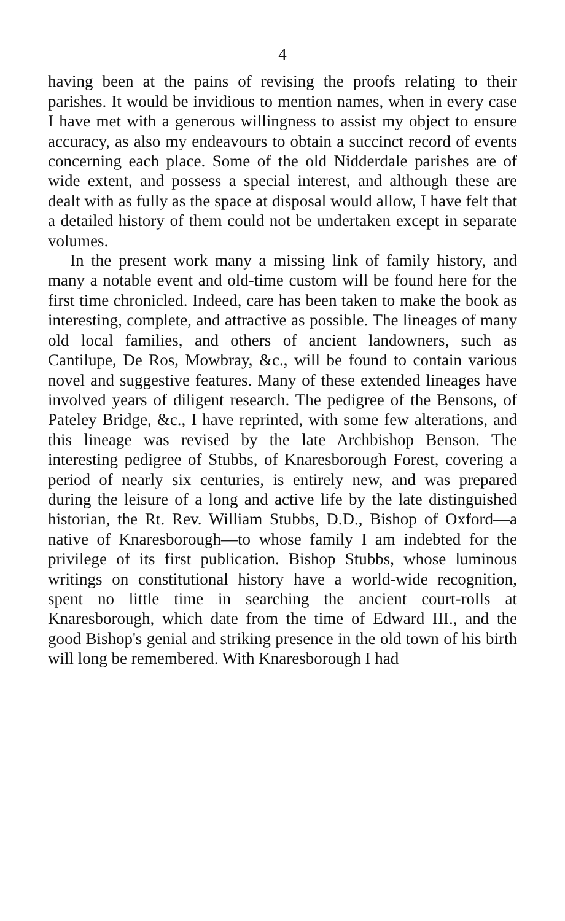4
having been at the pains of revising the proofs relating to their parishes. It would be invidious to mention names, when in every case I have met with a generous willingness to assist my object to ensure accuracy, as also my endeavours to obtain a succinct record of events concerning each place. Some of the old Nidderdale parishes are of wide extent, and possess a special interest, and although these are dealt with as fully as the space at disposal would allow, I have felt that a detailed history of them could not be undertaken except in separate volumes.
In the present work many a missing link of family history, and many a notable event and old-time custom will be found here for the first time chronicled. Indeed, care has been taken to make the book as interesting, complete, and attractive as possible. The lineages of many old local families, and others of ancient landowners, such as Cantilupe, De Ros, Mowbray, &c., will be found to contain various novel and suggestive features. Many of these extended lineages have involved years of diligent research. The pedigree of the Bensons, of Pateley Bridge, &c., I have reprinted, with some few alterations, and this lineage was revised by the late Archbishop Benson. The interesting pedigree of Stubbs, of Knaresborough Forest, covering a period of nearly six centuries, is entirely new, and was prepared during the leisure of a long and active life by the late distinguished historian, the Rt. Rev. William Stubbs, D.D., Bishop of Oxford—a native of Knaresborough—to whose family I am indebted for the privilege of its first publication. Bishop Stubbs, whose luminous writings on constitutional history have a world-wide recognition, spent no little time in searching the ancient court-rolls at Knaresborough, which date from the time of Edward III., and the good Bishop's genial and striking presence in the old town of his birth will long be remembered. With Knaresborough I had